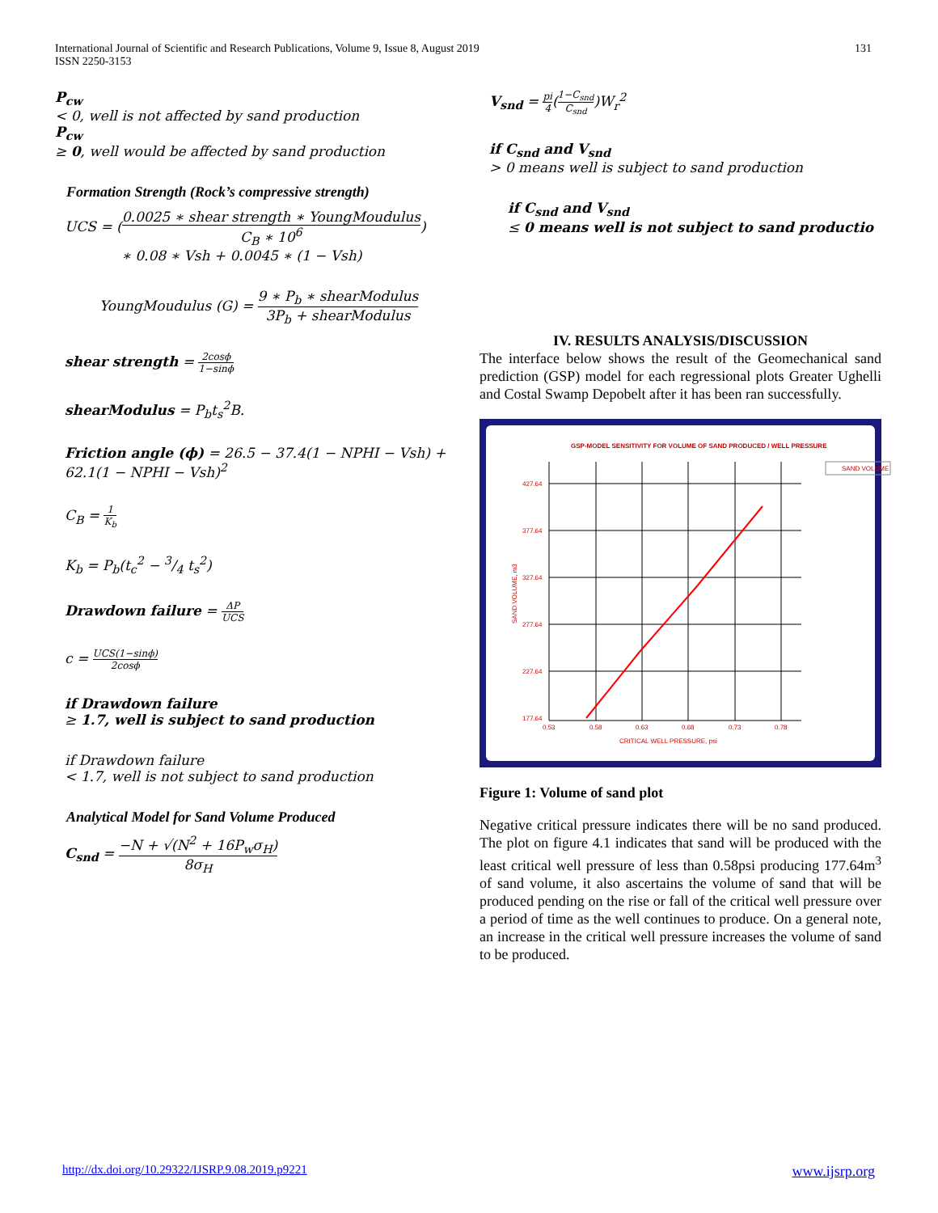International Journal of Scientific and Research Publications, Volume 9, Issue 8, August 2019
ISSN 2250-3153
131
P<sub>cw</sub>
< 0, well is not affected by sand production
P<sub>cw</sub>
≥ 0, well would be affected by sand production
Formation Strength (Rock’s compressive strength)
UCS = (0.0025 ∗ shear strength ∗ YoungMoudulus C<sub>B</sub> ∗ 10<sup>6</sup>)
∗ 0.08 ∗ Vsh + 0.0045 ∗ (1 − Vsh)
YoungMoudulus (G) = 9 ∗ P<sub>b</sub> ∗ shearModulus 3P<sub>b</sub> + shearModulus
shear strength = 2cosϕ 1−sinϕ
shearModulus = P<sub>b</sub>t<sub>s</sub><sup>2</sup>B.
Friction angle (ϕ) = 26.5 − 37.4(1 − NPHI − Vsh) + 62.1(1 − NPHI − Vsh)<sup>2</sup>
C<sub>B</sub> = 1 K<sub>b</sub>
K<sub>b</sub> = P<sub>b</sub>(t<sub>c</sub><sup>2</sup> − 3/4 t<sub>s</sub><sup>2</sup>)
Drawdown failure = ΔP UCS
c = UCS(1−sinϕ) 2cosϕ
if Drawdown failure
≥ 1.7, well is subject to sand production
if Drawdown failure
< 1.7, well is not subject to sand production
Analytical Model for Sand Volume Produced
C<sub>snd</sub> = −N + √(N<sup>2</sup> + 16P<sub>w</sub>σ<sub>H</sub>) 8σ<sub>H</sub>
V<sub>snd</sub> = pi 4(1−C<sub>snd</sub> C<sub>snd</sub>)W<sub>r</sub><sup>2</sup>
if C<sub>snd</sub> and V<sub>snd</sub>
> 0 means well is subject to sand production
if C<sub>snd</sub> and V<sub>snd</sub>
≤ 0 means well is not subject to sand productio
IV. RESULTS ANALYSIS/DISCUSSION
The interface below shows the result of the Geomechanical sand prediction (GSP) model for each regressional plots Greater Ughelli and Costal Swamp Depobelt after it has been ran successfully.
GSP-MODEL SENSITIVITY FOR VOLUME OF SAND PRODUCED / WELL PRESSURE
SAND VOLUME
427.64
377.64
327.64
277.64
227.64
177.64
0.53
0.58
0.63
0.68
0.73
0.78
CRITICAL WELL PRESSURE, psi
SAND VOLUME, m3
Figure 1: Volume of sand plot
Negative critical pressure indicates there will be no sand produced. The plot on figure 4.1 indicates that sand will be produced with the least critical well pressure of less than 0.58psi producing 177.64m<sup>3</sup> of sand volume, it also ascertains the volume of sand that will be produced pending on the rise or fall of the critical well pressure over a period of time as the well continues to produce. On a general note, an increase in the critical well pressure increases the volume of sand to be produced.
http://dx.doi.org/10.29322/IJSRP.9.08.2019.p9221 www.ijsrp.org